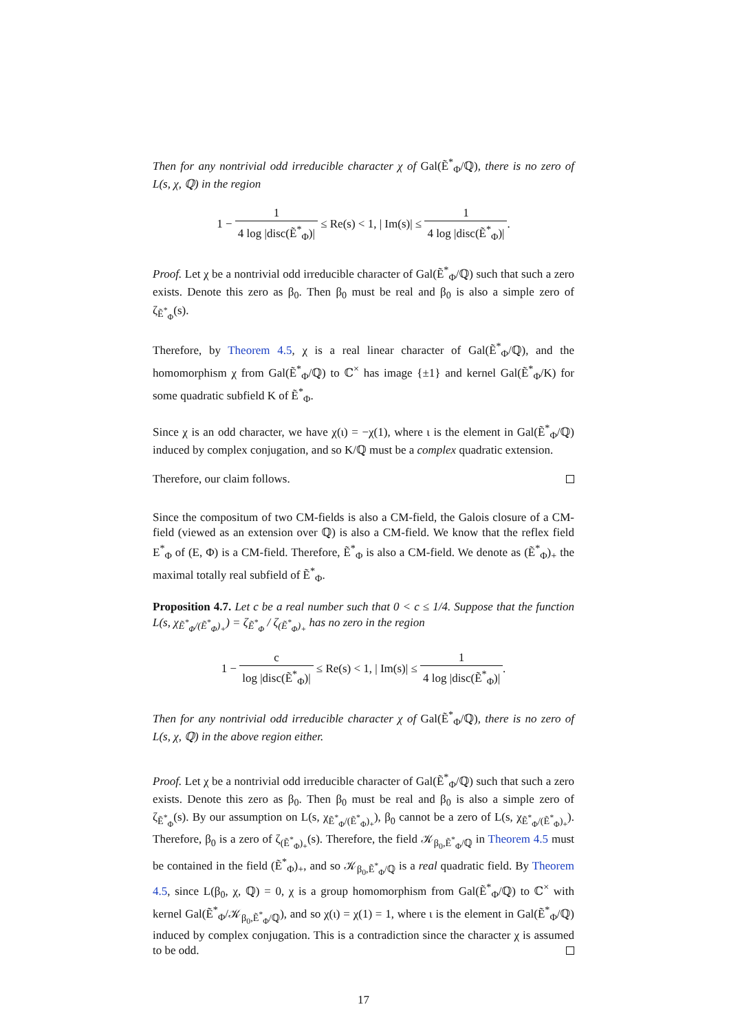Then for any nontrivial odd irreducible character χ of Gal(Ẽ<sup>*</sup><sub>Φ</sub>/ℚ), there is no zero of L(s, χ, ℚ) in the region
1 − 1 4 log |disc(Ẽ<sup>*</sup><sub>Φ</sub>)| ≤ Re(s) < 1, | Im(s)| ≤ 1 4 log |disc(Ẽ<sup>*</sup><sub>Φ</sub>)|.
Proof. Let χ be a nontrivial odd irreducible character of Gal(Ẽ<sup>*</sup><sub>Φ</sub>/ℚ) such that such a zero exists. Denote this zero as β<sub>0</sub>. Then β<sub>0</sub> must be real and β<sub>0</sub> is also a simple zero of ζ<sub>Ẽ<sup>*</sup><sub>Φ</sub></sub>(s).
Therefore, by Theorem 4.5, χ is a real linear character of Gal(Ẽ<sup>*</sup><sub>Φ</sub>/ℚ), and the homomorphism χ from Gal(Ẽ<sup>*</sup><sub>Φ</sub>/ℚ) to ℂ<sup>×</sup> has image {±1} and kernel Gal(Ẽ<sup>*</sup><sub>Φ</sub>/K) for some quadratic subfield K of Ẽ<sup>*</sup><sub>Φ</sub>.
Since χ is an odd character, we have χ(ι) = −χ(1), where ι is the element in Gal(Ẽ<sup>*</sup><sub>Φ</sub>/ℚ) induced by complex conjugation, and so K/ℚ must be a complex quadratic extension.
Therefore, our claim follows.
Since the compositum of two CM-fields is also a CM-field, the Galois closure of a CM-field (viewed as an extension over ℚ) is also a CM-field. We know that the reflex field E<sup>*</sup><sub>Φ</sub> of (E, Φ) is a CM-field. Therefore, Ẽ<sup>*</sup><sub>Φ</sub> is also a CM-field. We denote as (Ẽ<sup>*</sup><sub>Φ</sub>)<sub>+</sub> the maximal totally real subfield of Ẽ<sup>*</sup><sub>Φ</sub>.
Proposition 4.7. Let c be a real number such that 0 < c ≤ 1/4. Suppose that the function L(s, χ<sub>Ẽ<sup>*</sup><sub>Φ</sub>/(Ẽ<sup>*</sup><sub>Φ</sub>)<sub>+</sub></sub>) = ζ<sub>Ẽ<sup>*</sup><sub>Φ</sub></sub> / ζ<sub>(Ẽ<sup>*</sup><sub>Φ</sub>)<sub>+</sub></sub> has no zero in the region
1 − c log |disc(Ẽ<sup>*</sup><sub>Φ</sub>)| ≤ Re(s) < 1, | Im(s)| ≤ 1 4 log |disc(Ẽ<sup>*</sup><sub>Φ</sub>)|.
Then for any nontrivial odd irreducible character χ of Gal(Ẽ<sup>*</sup><sub>Φ</sub>/ℚ), there is no zero of L(s, χ, ℚ) in the above region either.
Proof. Let χ be a nontrivial odd irreducible character of Gal(Ẽ<sup>*</sup><sub>Φ</sub>/ℚ) such that such a zero exists. Denote this zero as β<sub>0</sub>. Then β<sub>0</sub> must be real and β<sub>0</sub> is also a simple zero of ζ<sub>Ẽ<sup>*</sup><sub>Φ</sub></sub>(s). By our assumption on L(s, χ<sub>Ẽ<sup>*</sup><sub>Φ</sub>/(Ẽ<sup>*</sup><sub>Φ</sub>)<sub>+</sub></sub>), β<sub>0</sub> cannot be a zero of L(s, χ<sub>Ẽ<sup>*</sup><sub>Φ</sub>/(Ẽ<sup>*</sup><sub>Φ</sub>)<sub>+</sub></sub>). Therefore, β<sub>0</sub> is a zero of ζ<sub>(Ẽ<sup>*</sup><sub>Φ</sub>)<sub>+</sub></sub>(s). Therefore, the field 𝒦<sub>β<sub>0</sub>,Ẽ<sup>*</sup><sub>Φ</sub>/ℚ</sub> in Theorem 4.5 must be contained in the field (Ẽ<sup>*</sup><sub>Φ</sub>)<sub>+</sub>, and so 𝒦<sub>β<sub>0</sub>,Ẽ<sup>*</sup><sub>Φ</sub>/ℚ</sub> is a real quadratic field. By Theorem 4.5, since L(β<sub>0</sub>, χ, ℚ) = 0, χ is a group homomorphism from Gal(Ẽ<sup>*</sup><sub>Φ</sub>/ℚ) to ℂ<sup>×</sup> with kernel Gal(Ẽ<sup>*</sup><sub>Φ</sub>/𝒦<sub>β<sub>0</sub>,Ẽ<sup>*</sup><sub>Φ</sub>/ℚ</sub>), and so χ(ι) = χ(1) = 1, where ι is the element in Gal(Ẽ<sup>*</sup><sub>Φ</sub>/ℚ) induced by complex conjugation. This is a contradiction since the character χ is assumed to be odd.
17